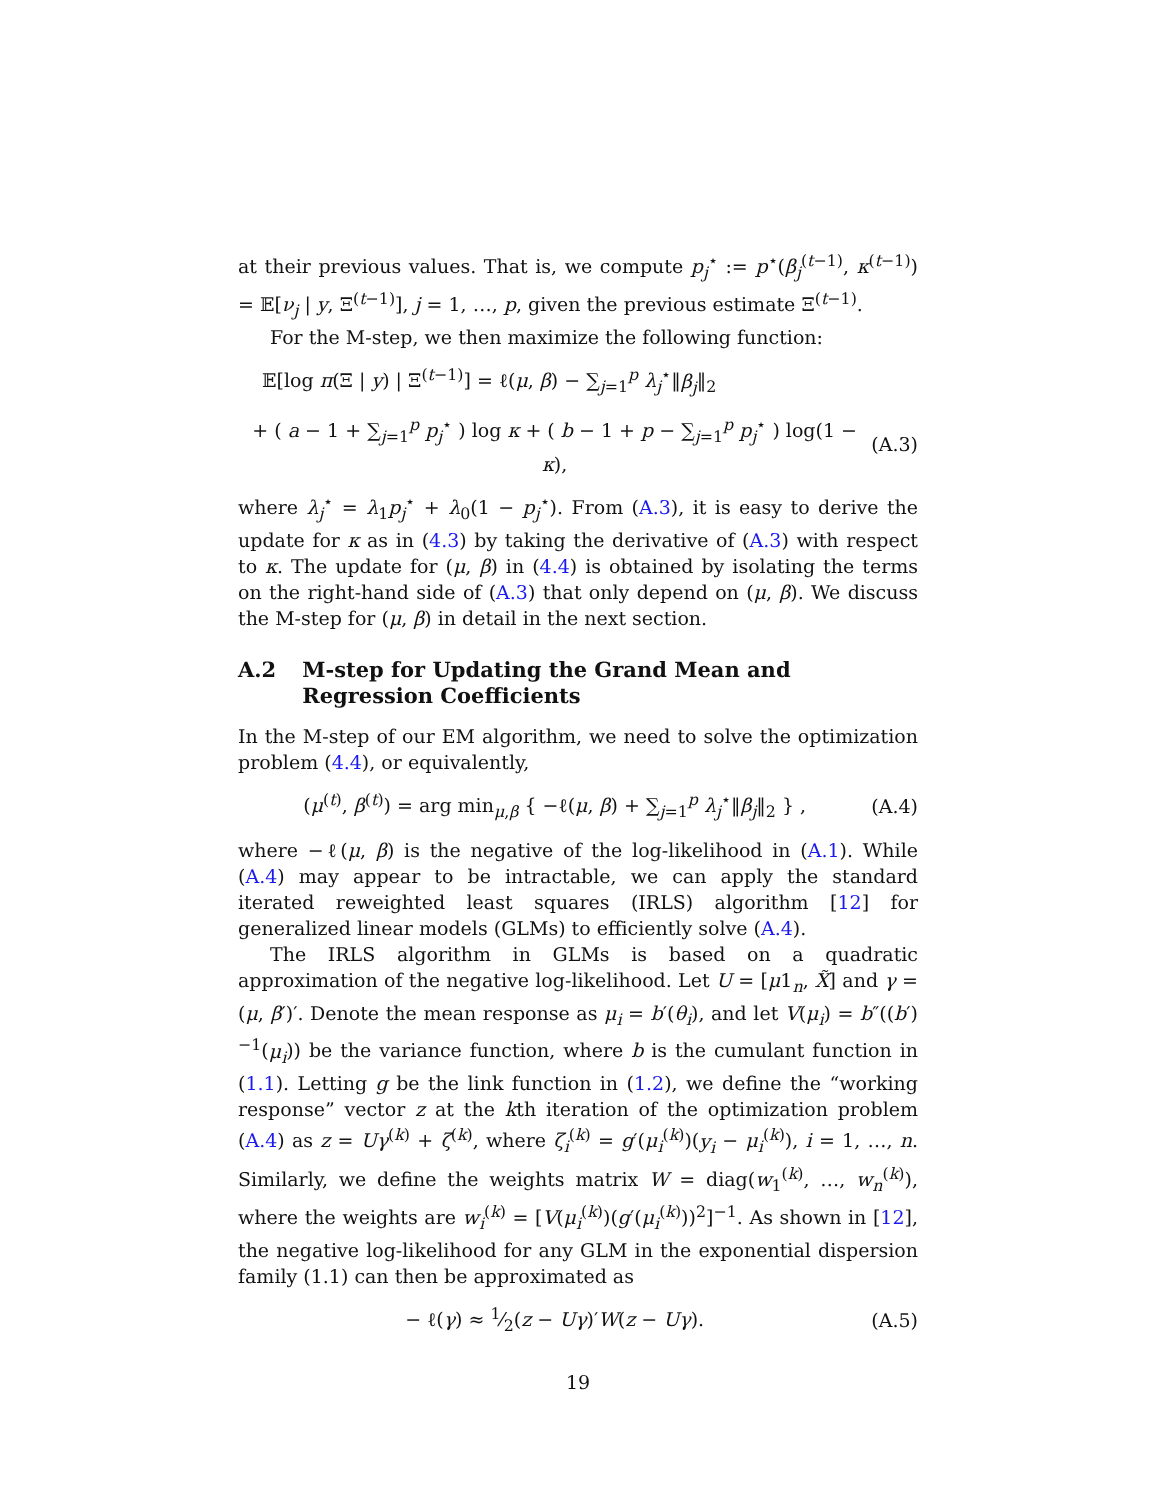at their previous values. That is, we compute p<sub>j</sub><sup>⋆</sup> := p<sup>⋆</sup>(β<sub>j</sub><sup>(t−1)</sup>, κ<sup>(t−1)</sup>) = 𝔼[ν<sub>j</sub> | y, Ξ<sup>(t−1)</sup>], j = 1, …, p, given the previous estimate Ξ<sup>(t−1)</sup>.
For the M-step, we then maximize the following function:
𝔼[log π(Ξ | y) | Ξ<sup>(t−1)</sup>] = ℓ(μ, β) − ∑<sub>j=1</sub><sup>p</sup> λ<sub>j</sub><sup>⋆</sup>‖β<sub>j</sub>‖<sub>2</sub>
+ ( a − 1 + ∑<sub>j=1</sub><sup>p</sup> p<sub>j</sub><sup>⋆</sup> ) log κ + ( b − 1 + p − ∑<sub>j=1</sub><sup>p</sup> p<sub>j</sub><sup>⋆</sup> ) log(1 − κ), (A.3)
where λ<sub>j</sub><sup>⋆</sup> = λ<sub>1</sub>p<sub>j</sub><sup>⋆</sup> + λ<sub>0</sub>(1 − p<sub>j</sub><sup>⋆</sup>). From (A.3), it is easy to derive the update for κ as in (4.3) by taking the derivative of (A.3) with respect to κ. The update for (μ, β) in (4.4) is obtained by isolating the terms on the right-hand side of (A.3) that only depend on (μ, β). We discuss the M-step for (μ, β) in detail in the next section.
A.2 M-step for Updating the Grand Mean and Regression Coefficients
In the M-step of our EM algorithm, we need to solve the optimization problem (4.4), or equivalently,
(μ<sup>(t)</sup>, β<sup>(t)</sup>) = arg min<sub>μ,β</sub> { −ℓ(μ, β) + ∑<sub>j=1</sub><sup>p</sup> λ<sub>j</sub><sup>⋆</sup>‖β<sub>j</sub>‖<sub>2</sub> } , (A.4)
where −ℓ(μ, β) is the negative of the log-likelihood in (A.1). While (A.4) may appear to be intractable, we can apply the standard iterated reweighted least squares (IRLS) algorithm [12] for generalized linear models (GLMs) to efficiently solve (A.4).
The IRLS algorithm in GLMs is based on a quadratic approximation of the negative log-likelihood. Let U = [μ1<sub>n</sub>, X̃] and γ = (μ, β′)′. Denote the mean response as μ<sub>i</sub> = b′(θ<sub>i</sub>), and let V(μ<sub>i</sub>) = b″((b′)<sup>−1</sup>(μ<sub>i</sub>)) be the variance function, where b is the cumulant function in (1.1). Letting g be the link function in (1.2), we define the “working response” vector z at the kth iteration of the optimization problem (A.4) as z = Uγ<sup>(k)</sup> + ζ<sup>(k)</sup>, where ζ<sub>i</sub><sup>(k)</sup> = g′(μ<sub>i</sub><sup>(k)</sup>)(y<sub>i</sub> − μ<sub>i</sub><sup>(k)</sup>), i = 1, …, n. Similarly, we define the weights matrix W = diag(w<sub>1</sub><sup>(k)</sup>, …, w<sub>n</sub><sup>(k)</sup>), where the weights are w<sub>i</sub><sup>(k)</sup> = [V(μ<sub>i</sub><sup>(k)</sup>)(g′(μ<sub>i</sub><sup>(k)</sup>))<sup>2</sup>]<sup>−1</sup>. As shown in [12], the negative log-likelihood for any GLM in the exponential dispersion family (1.1) can then be approximated as
− ℓ(γ) ≈ 1⁄2(z − Uγ)′W(z − Uγ). (A.5)
19